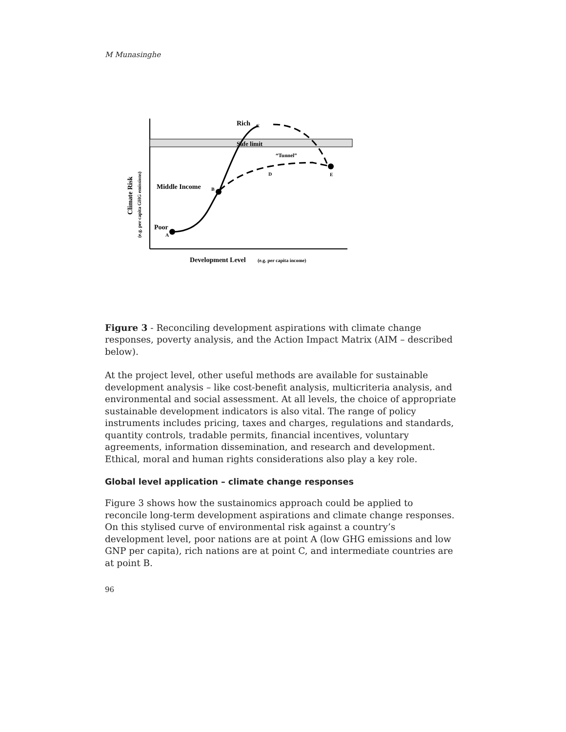M Munasinghe
Rich
C
Safe limit
“Tunnel”
D
E
Middle Income
B
Poor
A
Development Level
(e.g. per capita income)
Climate Risk
(e.g. per capita GHG emissions)
Figure 3 - Reconciling development aspirations with climate change responses, poverty analysis, and the Action Impact Matrix (AIM – described below).
At the project level, other useful methods are available for sustainable development analysis – like cost-benefit analysis, multicriteria analysis, and environmental and social assessment. At all levels, the choice of appropriate sustainable development indicators is also vital. The range of policy instruments includes pricing, taxes and charges, regulations and standards, quantity controls, tradable permits, financial incentives, voluntary agreements, information dissemination, and research and development. Ethical, moral and human rights considerations also play a key role.
Global level application – climate change responses
Figure 3 shows how the sustainomics approach could be applied to reconcile long-term development aspirations and climate change responses. On this stylised curve of environmental risk against a country’s development level, poor nations are at point A (low GHG emissions and low GNP per capita), rich nations are at point C, and intermediate countries are at point B.
96